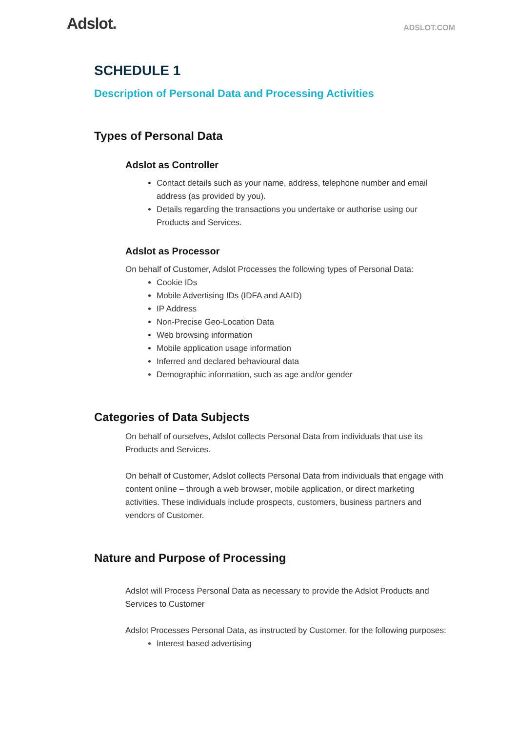Adslot.
ADSLOT.COM
SCHEDULE 1
Description of Personal Data and Processing Activities
Types of Personal Data
Adslot as Controller
Contact details such as your name, address, telephone number and email address (as provided by you).
Details regarding the transactions you undertake or authorise using our Products and Services.
Adslot as Processor
On behalf of Customer, Adslot Processes the following types of Personal Data:
Cookie IDs
Mobile Advertising IDs (IDFA and AAID)
IP Address
Non-Precise Geo-Location Data
Web browsing information
Mobile application usage information
Inferred and declared behavioural data
Demographic information, such as age and/or gender
Categories of Data Subjects
On behalf of ourselves, Adslot collects Personal Data from individuals that use its Products and Services.
On behalf of Customer, Adslot collects Personal Data from individuals that engage with content online – through a web browser, mobile application, or direct marketing activities. These individuals include prospects, customers, business partners and vendors of Customer.
Nature and Purpose of Processing
Adslot will Process Personal Data as necessary to provide the Adslot Products and Services to Customer
Adslot Processes Personal Data, as instructed by Customer. for the following purposes:
Interest based advertising